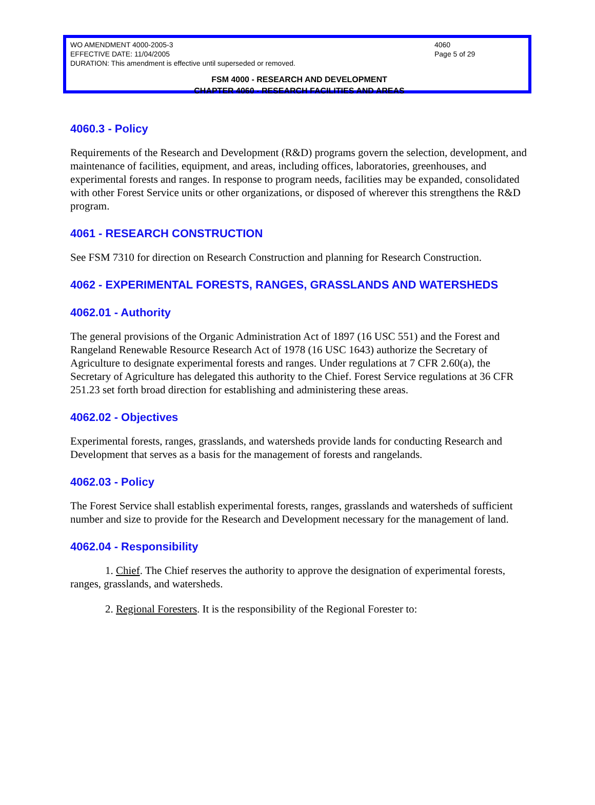WO AMENDMENT 4000-2005-3 4060
EFFECTIVE DATE: 11/04/2005 Page 5 of 29
DURATION: This amendment is effective until superseded or removed.
FSM 4000 - RESEARCH AND DEVELOPMENT
CHAPTER 4060 - RESEARCH FACILITIES AND AREAS
4060.3 - Policy
Requirements of the Research and Development (R&D) programs govern the selection, development, and maintenance of facilities, equipment, and areas, including offices, laboratories, greenhouses, and experimental forests and ranges. In response to program needs, facilities may be expanded, consolidated with other Forest Service units or other organizations, or disposed of wherever this strengthens the R&D program.
4061 - RESEARCH CONSTRUCTION
See FSM 7310 for direction on Research Construction and planning for Research Construction.
4062 - EXPERIMENTAL FORESTS, RANGES, GRASSLANDS AND WATERSHEDS
4062.01 - Authority
The general provisions of the Organic Administration Act of 1897 (16 USC 551) and the Forest and Rangeland Renewable Resource Research Act of 1978 (16 USC 1643) authorize the Secretary of Agriculture to designate experimental forests and ranges. Under regulations at 7 CFR 2.60(a), the Secretary of Agriculture has delegated this authority to the Chief. Forest Service regulations at 36 CFR 251.23 set forth broad direction for establishing and administering these areas.
4062.02 - Objectives
Experimental forests, ranges, grasslands, and watersheds provide lands for conducting Research and Development that serves as a basis for the management of forests and rangelands.
4062.03 - Policy
The Forest Service shall establish experimental forests, ranges, grasslands and watersheds of sufficient number and size to provide for the Research and Development necessary for the management of land.
4062.04 - Responsibility
1. Chief. The Chief reserves the authority to approve the designation of experimental forests, ranges, grasslands, and watersheds.
2. Regional Foresters. It is the responsibility of the Regional Forester to: